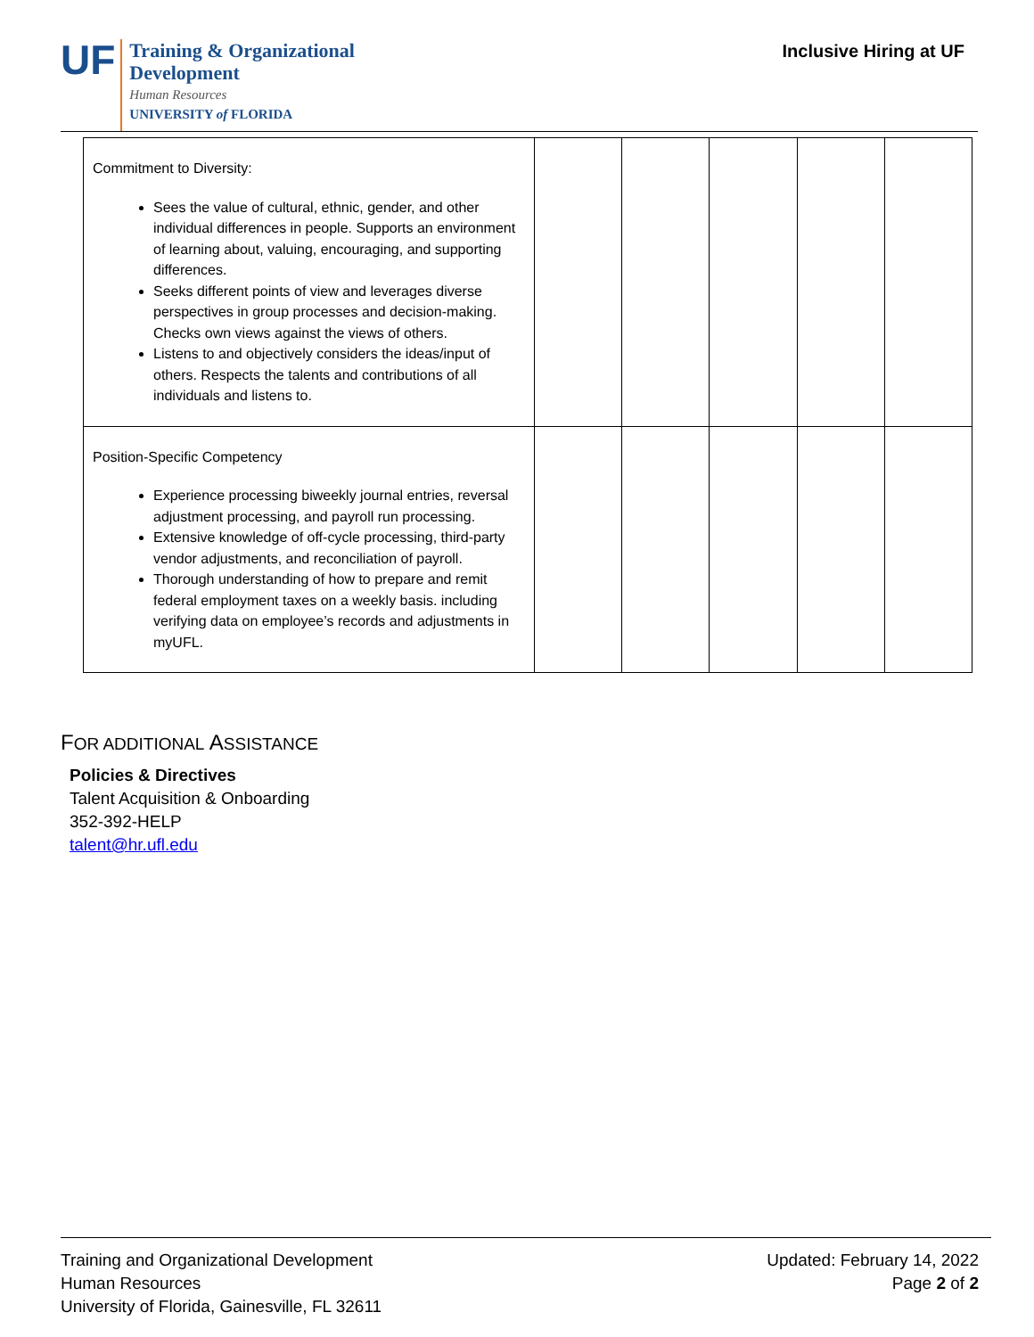UF
Training & Organizational
Development
Human Resources
UNIVERSITY of FLORIDA
Inclusive Hiring at UF
| Commitment to Diversity: Sees the value of cultural, ethnic, gender, and other individual differences in people. Supports an environment of learning about, valuing, encouraging, and supporting differences. Seeks different points of view and leverages diverse perspectives in group processes and decision-making. Checks own views against the views of others. Listens to and objectively considers the ideas/input of others. Respects the talents and contributions of all individuals and listens to. | | | | | |
| Position-Specific Competency Experience processing biweekly journal entries, reversal adjustment processing, and payroll run processing. Extensive knowledge of off-cycle processing, third-party vendor adjustments, and reconciliation of payroll. Thorough understanding of how to prepare and remit federal employment taxes on a weekly basis. including verifying data on employee’s records and adjustments in myUFL. | | | | | |
FOR ADDITIONAL ASSISTANCE
Policies & Directives
Talent Acquisition & Onboarding
352-392-HELP
talent@hr.ufl.edu
Training and Organizational Development
Human Resources
University of Florida, Gainesville, FL 32611
Updated: February 14, 2022
Page 2 of 2